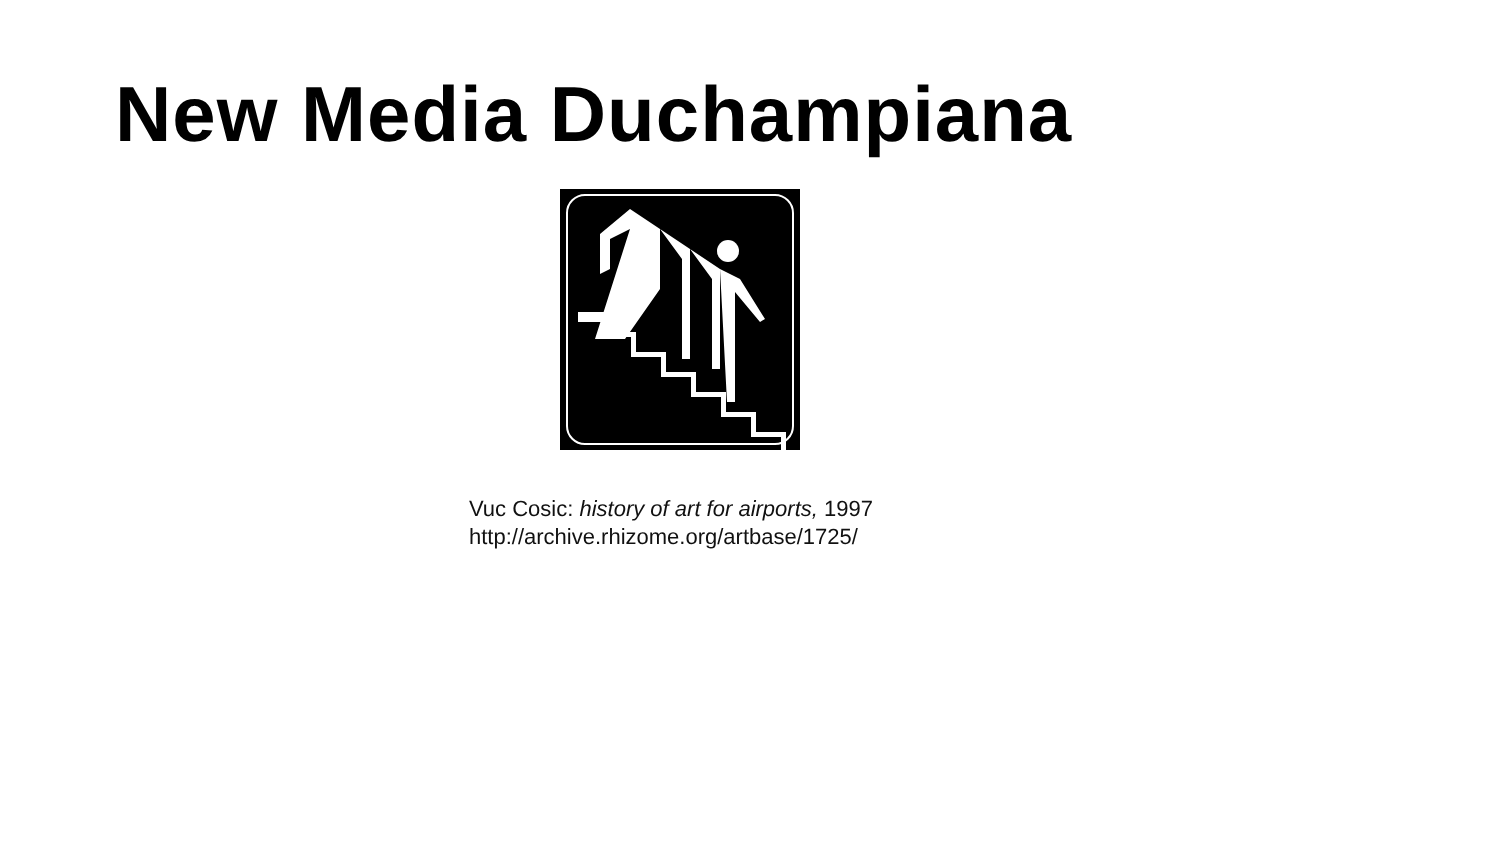New Media Duchampiana
Vuc Cosic: history of art for airports, 1997
http://archive.rhizome.org/artbase/1725/